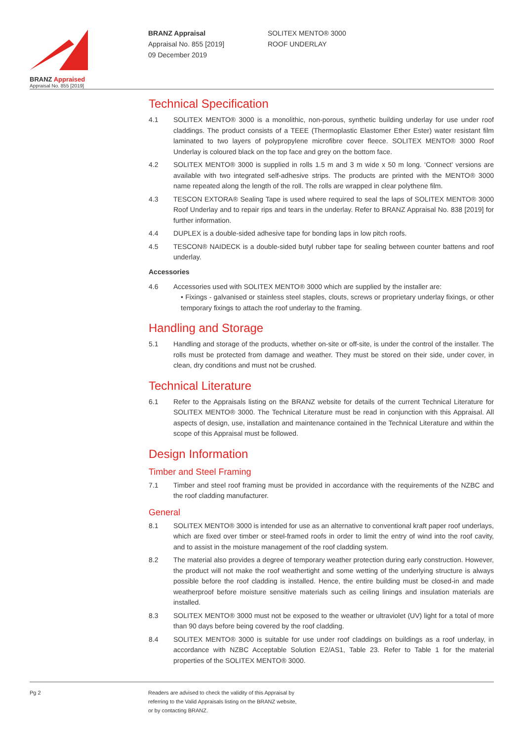BRANZ Appraised
Appraisal No. 855 [2019]
BRANZ Appraisal
Appraisal No. 855 [2019]
09 December 2019
SOLITEX MENTO® 3000
ROOF UNDERLAY
Technical Specification
4.1 SOLITEX MENTO® 3000 is a monolithic, non-porous, synthetic building underlay for use under roof claddings. The product consists of a TEEE (Thermoplastic Elastomer Ether Ester) water resistant film laminated to two layers of polypropylene microfibre cover fleece. SOLITEX MENTO® 3000 Roof Underlay is coloured black on the top face and grey on the bottom face.
4.2 SOLITEX MENTO® 3000 is supplied in rolls 1.5 m and 3 m wide x 50 m long. ‘Connect’ versions are available with two integrated self-adhesive strips. The products are printed with the MENTO® 3000 name repeated along the length of the roll. The rolls are wrapped in clear polythene film.
4.3 TESCON EXTORA® Sealing Tape is used where required to seal the laps of SOLITEX MENTO® 3000 Roof Underlay and to repair rips and tears in the underlay. Refer to BRANZ Appraisal No. 838 [2019] for further information.
4.4 DUPLEX is a double-sided adhesive tape for bonding laps in low pitch roofs.
4.5 TESCON® NAIDECK is a double-sided butyl rubber tape for sealing between counter battens and roof underlay.
Accessories
4.6 Accessories used with SOLITEX MENTO® 3000 which are supplied by the installer are:
• Fixings - galvanised or stainless steel staples, clouts, screws or proprietary underlay fixings, or other temporary fixings to attach the roof underlay to the framing.
Handling and Storage
5.1 Handling and storage of the products, whether on-site or off-site, is under the control of the installer. The rolls must be protected from damage and weather. They must be stored on their side, under cover, in clean, dry conditions and must not be crushed.
Technical Literature
6.1 Refer to the Appraisals listing on the BRANZ website for details of the current Technical Literature for SOLITEX MENTO® 3000. The Technical Literature must be read in conjunction with this Appraisal. All aspects of design, use, installation and maintenance contained in the Technical Literature and within the scope of this Appraisal must be followed.
Design Information
Timber and Steel Framing
7.1 Timber and steel roof framing must be provided in accordance with the requirements of the NZBC and the roof cladding manufacturer.
General
8.1 SOLITEX MENTO® 3000 is intended for use as an alternative to conventional kraft paper roof underlays, which are fixed over timber or steel-framed roofs in order to limit the entry of wind into the roof cavity, and to assist in the moisture management of the roof cladding system.
8.2 The material also provides a degree of temporary weather protection during early construction. However, the product will not make the roof weathertight and some wetting of the underlying structure is always possible before the roof cladding is installed. Hence, the entire building must be closed-in and made weatherproof before moisture sensitive materials such as ceiling linings and insulation materials are installed.
8.3 SOLITEX MENTO® 3000 must not be exposed to the weather or ultraviolet (UV) light for a total of more than 90 days before being covered by the roof cladding.
8.4 SOLITEX MENTO® 3000 is suitable for use under roof claddings on buildings as a roof underlay, in accordance with NZBC Acceptable Solution E2/AS1, Table 23. Refer to Table 1 for the material properties of the SOLITEX MENTO® 3000.
Pg 2 Readers are advised to check the validity of this Appraisal by
referring to the Valid Appraisals listing on the BRANZ website,
or by contacting BRANZ.